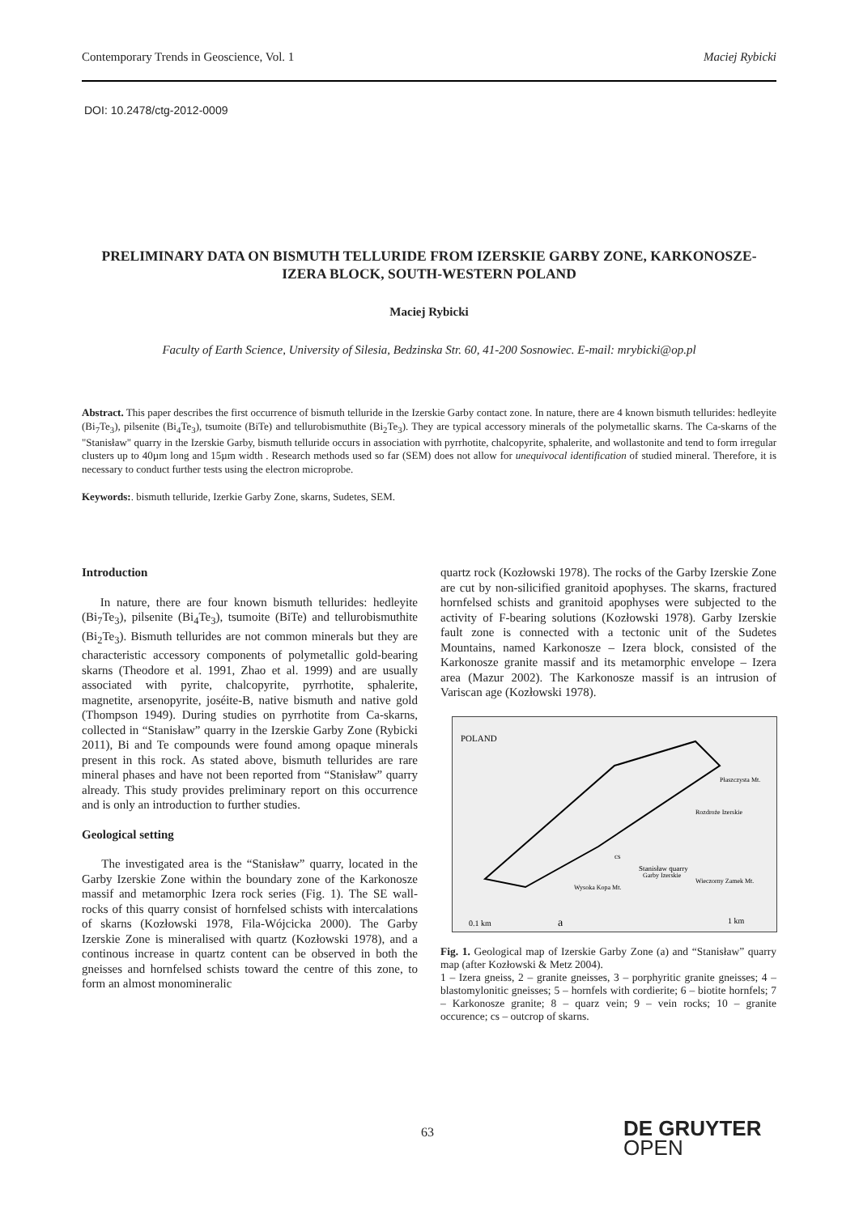Contemporary Trends in Geoscience, Vol. 1 Maciej Rybicki
DOI: 10.2478/ctg-2012-0009
PRELIMINARY DATA ON BISMUTH TELLURIDE FROM IZERSKIE GARBY ZONE, KARKONOSZE-IZERA BLOCK, SOUTH-WESTERN POLAND
Maciej Rybicki
Faculty of Earth Science, University of Silesia, Bedzinska Str. 60, 41-200 Sosnowiec. E-mail: mrybicki@op.pl
Abstract. This paper describes the first occurrence of bismuth telluride in the Izerskie Garby contact zone. In nature, there are 4 known bismuth tellurides: hedleyite (Bi<sub>7</sub>Te<sub>3</sub>), pilsenite (Bi<sub>4</sub>Te<sub>3</sub>), tsumoite (BiTe) and tellurobismuthite (Bi<sub>2</sub>Te<sub>3</sub>). They are typical accessory minerals of the polymetallic skarns. The Ca-skarns of the "Stanisław" quarry in the Izerskie Garby, bismuth telluride occurs in association with pyrrhotite, chalcopyrite, sphalerite, and wollastonite and tend to form irregular clusters up to 40µm long and 15µm width . Research methods used so far (SEM) does not allow for unequivocal identification of studied mineral. Therefore, it is necessary to conduct further tests using the electron microprobe.
Keywords:. bismuth telluride, Izerkie Garby Zone, skarns, Sudetes, SEM.
Introduction
In nature, there are four known bismuth tellurides: hedleyite (Bi<sub>7</sub>Te<sub>3</sub>), pilsenite (Bi<sub>4</sub>Te<sub>3</sub>), tsumoite (BiTe) and tellurobismuthite (Bi<sub>2</sub>Te<sub>3</sub>). Bismuth tellurides are not common minerals but they are characteristic accessory components of polymetallic gold-bearing skarns (Theodore et al. 1991, Zhao et al. 1999) and are usually associated with pyrite, chalcopyrite, pyrrhotite, sphalerite, magnetite, arsenopyrite, joséite-B, native bismuth and native gold (Thompson 1949). During studies on pyrrhotite from Ca-skarns, collected in “Stanisław” quarry in the Izerskie Garby Zone (Rybicki 2011), Bi and Te compounds were found among opaque minerals present in this rock. As stated above, bismuth tellurides are rare mineral phases and have not been reported from “Stanisław” quarry already. This study provides preliminary report on this occurrence and is only an introduction to further studies.
Geological setting
The investigated area is the “Stanisław” quarry, located in the Garby Izerskie Zone within the boundary zone of the Karkonosze massif and metamorphic Izera rock series (Fig. 1). The SE wall-rocks of this quarry consist of hornfelsed schists with intercalations of skarns (Kozłowski 1978, Fila-Wójcicka 2000). The Garby Izerskie Zone is mineralised with quartz (Kozłowski 1978), and a continous increase in quartz content can be observed in both the gneisses and hornfelsed schists toward the centre of this zone, to form an almost monomineralic
quartz rock (Kozłowski 1978). The rocks of the Garby Izerskie Zone are cut by non-silicified granitoid apophyses. The skarns, fractured hornfelsed schists and granitoid apophyses were subjected to the activity of F-bearing solutions (Kozłowski 1978). Garby Izerskie fault zone is connected with a tectonic unit of the Sudetes Mountains, named Karkonosze – Izera block, consisted of the Karkonosze granite massif and its metamorphic envelope – Izera area (Mazur 2002). The Karkonosze massif is an intrusion of Variscan age (Kozłowski 1978).
POLAND
Stanisław quarry
cs
0.1 km
a
1 km
Rozdroże Izerskie
Płaszczysta Mt.
Wieczorny Zamek Mt.
Wysoka Kopa Mt.
Garby Izerskie
Fig. 1. Geological map of Izerskie Garby Zone (a) and “Stanisław” quarry map (after Kozłowski & Metz 2004).
1 – Izera gneiss, 2 – granite gneisses, 3 – porphyritic granite gneisses; 4 – blastomylonitic gneisses; 5 – hornfels with cordierite; 6 – biotite hornfels; 7 – Karkonosze granite; 8 – quarz vein; 9 – vein rocks; 10 – granite occurence; cs – outcrop of skarns.
63
DE GRUYTER
OPEN